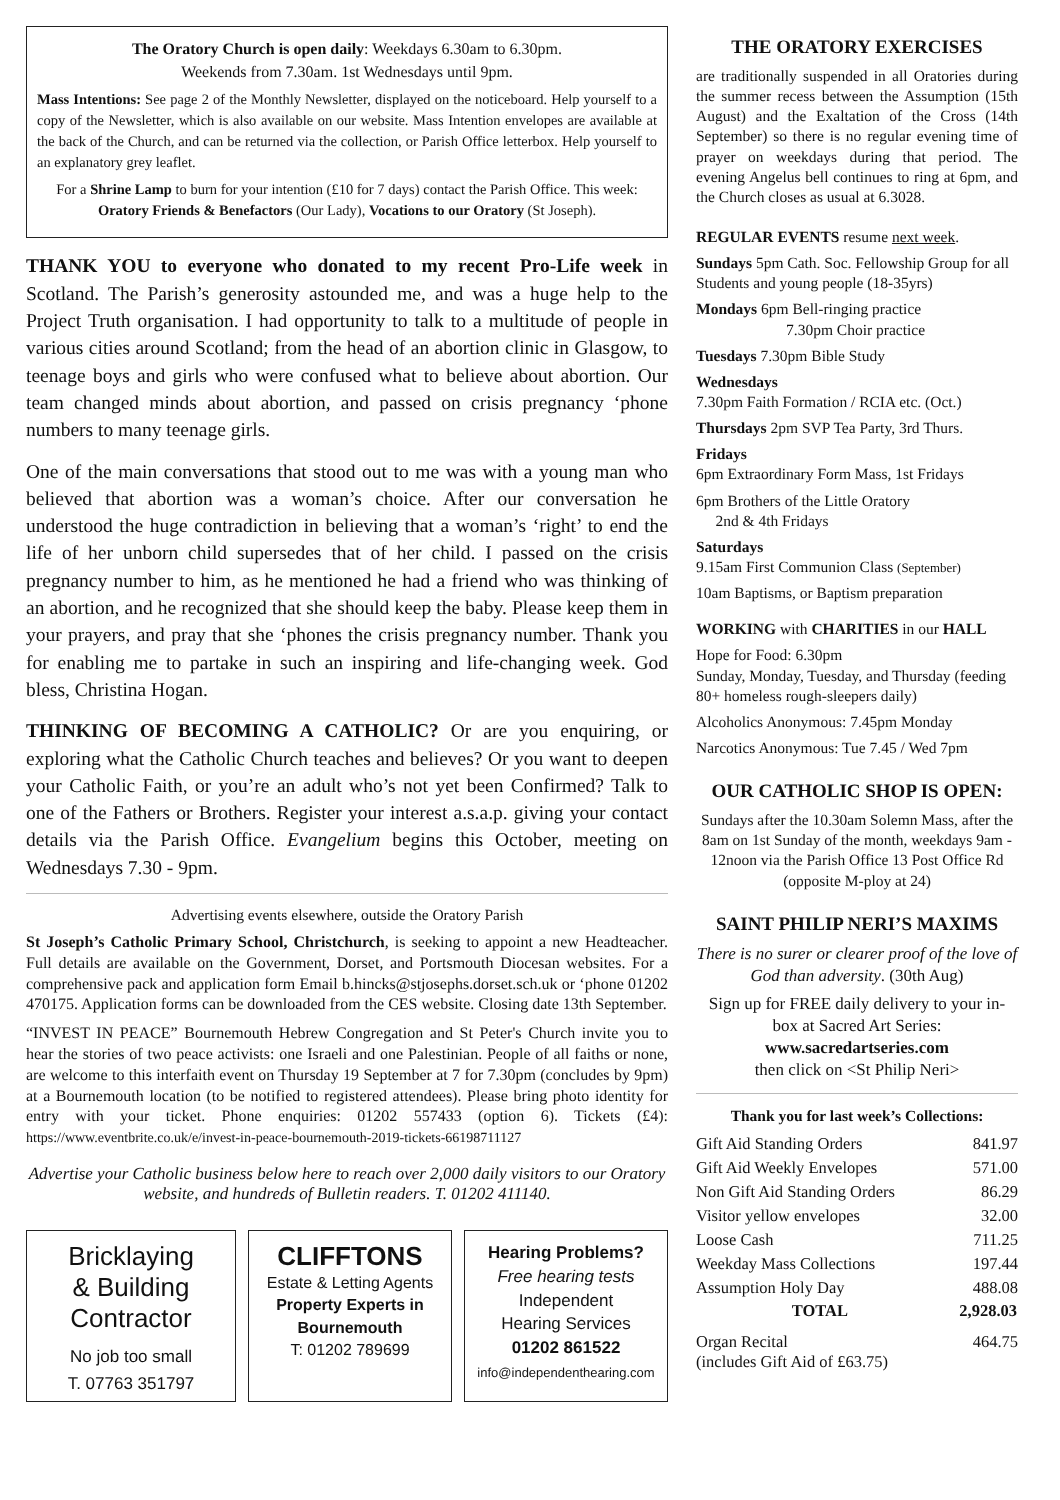The Oratory Church is open daily: Weekdays 6.30am to 6.30pm.
Weekends from 7.30am. 1st Wednesdays until 9pm.
Mass Intentions: See page 2 of the Monthly Newsletter, displayed on the noticeboard. Help yourself to a copy of the Newsletter, which is also available on our website. Mass Intention envelopes are available at the back of the Church, and can be returned via the collection, or Parish Office letterbox. Help yourself to an explanatory grey leaflet.
For a Shrine Lamp to burn for your intention (£10 for 7 days) contact the Parish Office. This week: Oratory Friends & Benefactors (Our Lady), Vocations to our Oratory (St Joseph).
THANK YOU to everyone who donated to my recent Pro-Life week in Scotland. The Parish’s generosity astounded me, and was a huge help to the Project Truth organisation. I had opportunity to talk to a multitude of people in various cities around Scotland; from the head of an abortion clinic in Glasgow, to teenage boys and girls who were confused what to believe about abortion. Our team changed minds about abortion, and passed on crisis pregnancy ‘phone numbers to many teenage girls.
One of the main conversations that stood out to me was with a young man who believed that abortion was a woman’s choice. After our conversation he understood the huge contradiction in believing that a woman’s ‘right’ to end the life of her unborn child supersedes that of her child. I passed on the crisis pregnancy number to him, as he mentioned he had a friend who was thinking of an abortion, and he recognized that she should keep the baby. Please keep them in your prayers, and pray that she ‘phones the crisis pregnancy number. Thank you for enabling me to partake in such an inspiring and life-changing week. God bless, Christina Hogan.
THINKING OF BECOMING A CATHOLIC? Or are you enquiring, or exploring what the Catholic Church teaches and believes? Or you want to deepen your Catholic Faith, or you’re an adult who’s not yet been Confirmed? Talk to one of the Fathers or Brothers. Register your interest a.s.a.p. giving your contact details via the Parish Office. Evangelium begins this October, meeting on Wednesdays 7.30 - 9pm.
Advertising events elsewhere, outside the Oratory Parish
St Joseph’s Catholic Primary School, Christchurch, is seeking to appoint a new Headteacher. Full details are available on the Government, Dorset, and Portsmouth Diocesan websites. For a comprehensive pack and application form Email b.hincks@stjosephs.dorset.sch.uk or ‘phone 01202 470175. Application forms can be downloaded from the CES website. Closing date 13th September.
“INVEST IN PEACE” Bournemouth Hebrew Congregation and St Peter's Church invite you to hear the stories of two peace activists: one Israeli and one Palestinian. People of all faiths or none, are welcome to this interfaith event on Thursday 19 September at 7 for 7.30pm (concludes by 9pm) at a Bournemouth location (to be notified to registered attendees). Please bring photo identity for entry with your ticket. Phone enquiries: 01202 557433 (option 6). Tickets (£4): https://www.eventbrite.co.uk/e/invest-in-peace-bournemouth-2019-tickets-66198711127
Advertise your Catholic business below here to reach over 2,000 daily visitors to our Oratory website, and hundreds of Bulletin readers. T. 01202 411140.
Bricklaying
& Building
Contractor
No job too small
T. 07763 351797
CLIFFTONS
Estate & Letting Agents
Property Experts in Bournemouth
T: 01202 789699
Hearing Problems?
Free hearing tests
Independent
Hearing Services
01202 861522
info@independenthearing.com
THE ORATORY EXERCISES
are traditionally suspended in all Oratories during the summer recess between the Assumption (15th August) and the Exaltation of the Cross (14th September) so there is no regular evening time of prayer on weekdays during that period. The evening Angelus bell continues to ring at 6pm, and the Church closes as usual at 6.3028.
REGULAR EVENTS resume next week.
Sundays 5pm Cath. Soc. Fellowship Group for all Students and young people (18-35yrs)
Mondays 6pm Bell-ringing practice
7.30pm Choir practice
Tuesdays 7.30pm Bible Study
Wednesdays
7.30pm Faith Formation / RCIA etc. (Oct.)
Thursdays 2pm SVP Tea Party, 3rd Thurs.
Fridays
6pm Extraordinary Form Mass, 1st Fridays
6pm Brothers of the Little Oratory
2nd & 4th Fridays
Saturdays
9.15am First Communion Class (September)
10am Baptisms, or Baptism preparation
WORKING with CHARITIES in our HALL
Hope for Food: 6.30pm
Sunday, Monday, Tuesday, and Thursday (feeding 80+ homeless rough-sleepers daily)
Alcoholics Anonymous: 7.45pm Monday
Narcotics Anonymous: Tue 7.45 / Wed 7pm
OUR CATHOLIC SHOP IS OPEN:
Sundays after the 10.30am Solemn Mass, after the 8am on 1st Sunday of the month, weekdays 9am - 12noon via the Parish Office 13 Post Office Rd (opposite M-ploy at 24)
SAINT PHILIP NERI’S MAXIMS
There is no surer or clearer proof of the love of God than adversity. (30th Aug)
Sign up for FREE daily delivery to your in-box at Sacred Art Series:
www.sacredartseries.com
then click on <St Philip Neri>
Thank you for last week’s Collections:
| Gift Aid Standing Orders | 841.97 |
| Gift Aid Weekly Envelopes | 571.00 |
| Non Gift Aid Standing Orders | 86.29 |
| Visitor yellow envelopes | 32.00 |
| Loose Cash | 711.25 |
| Weekday Mass Collections | 197.44 |
| Assumption Holy Day | 488.08 |
| TOTAL | 2,928.03 |
| Organ Recital (includes Gift Aid of £63.75) | 464.75 |